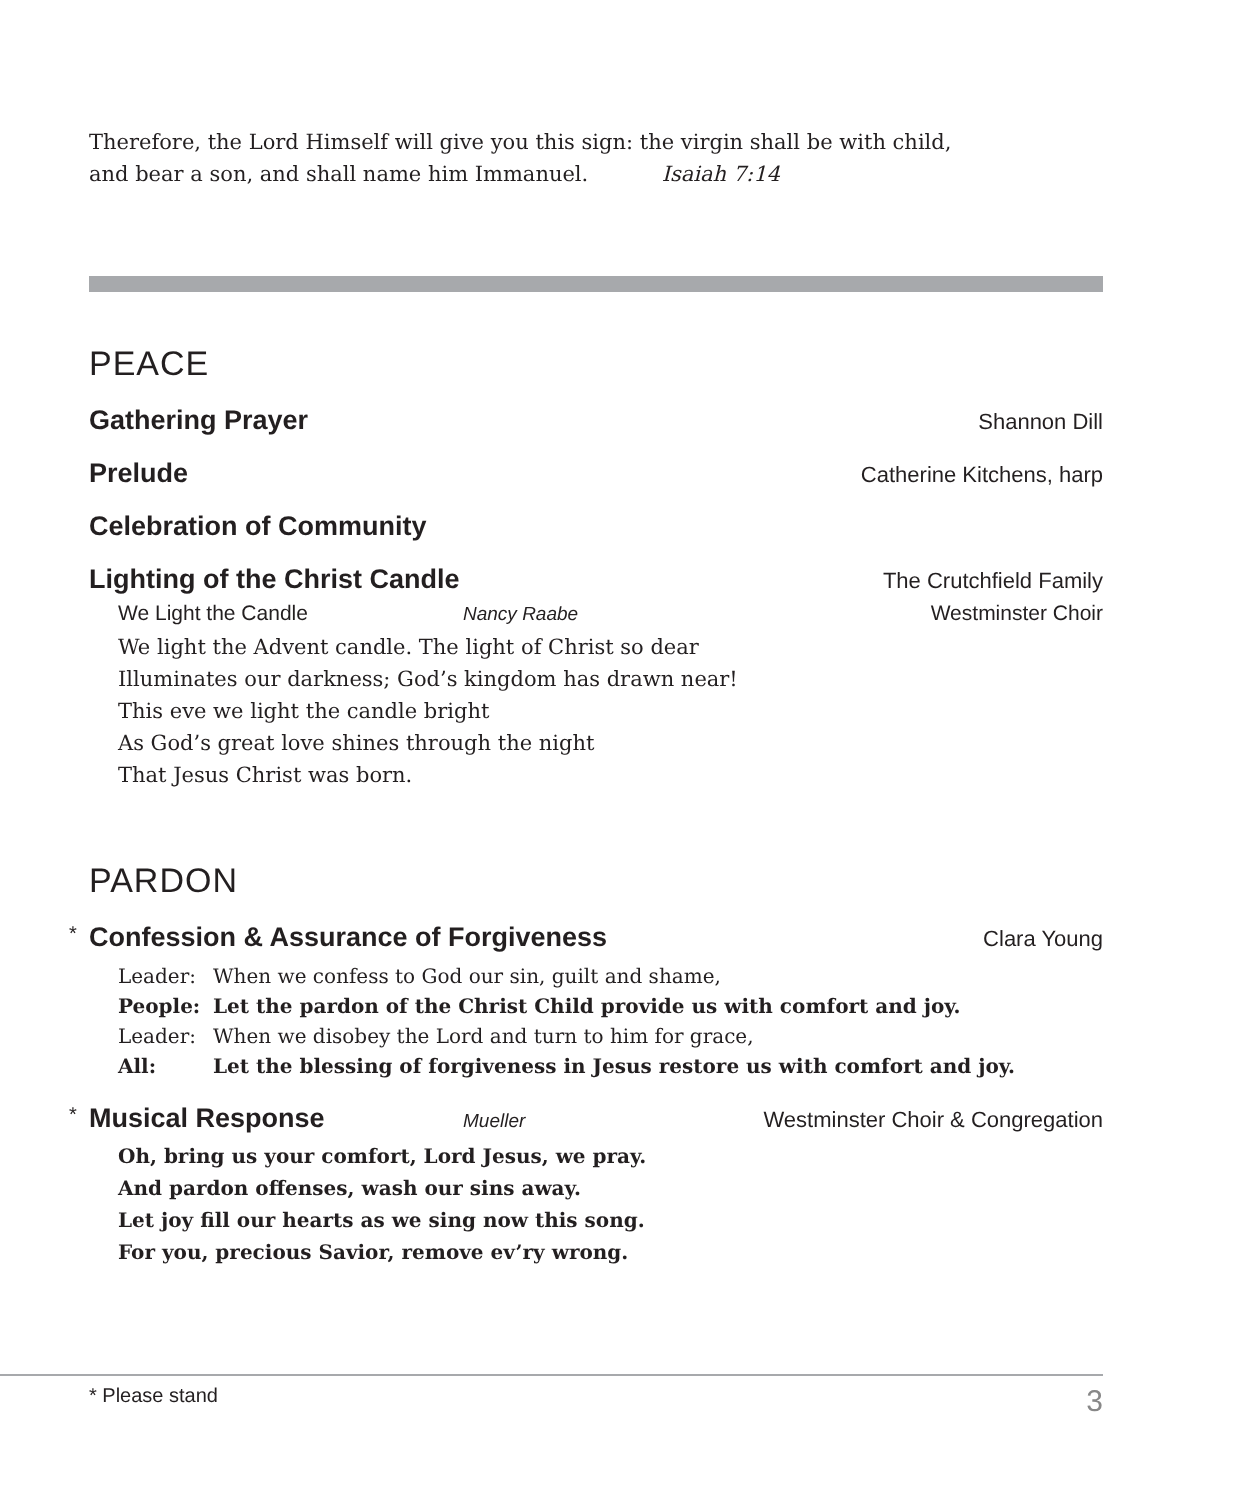Therefore, the Lord Himself will give you this sign: the virgin shall be with child,
and bear a son, and shall name him Immanuel. Isaiah 7:14
PEACE
Gathering Prayer Shannon Dill
Prelude Catherine Kitchens, harp
Celebration of Community
Lighting of the Christ Candle The Crutchfield Family
We Light the Candle Nancy Raabe Westminster Choir
We light the Advent candle. The light of Christ so dear
Illuminates our darkness; God’s kingdom has drawn near!
This eve we light the candle bright
As God’s great love shines through the night
That Jesus Christ was born.
PARDON
* Confession & Assurance of Forgiveness Clara Young
| Leader: | When we confess to God our sin, guilt and shame, |
| People: | Let the pardon of the Christ Child provide us with comfort and joy. |
| Leader: | When we disobey the Lord and turn to him for grace, |
| All: | Let the blessing of forgiveness in Jesus restore us with comfort and joy. |
* Musical Response Mueller Westminster Choir & Congregation
Oh, bring us your comfort, Lord Jesus, we pray.
And pardon offenses, wash our sins away.
Let joy fill our hearts as we sing now this song.
For you, precious Savior, remove ev’ry wrong.
* Please stand 3